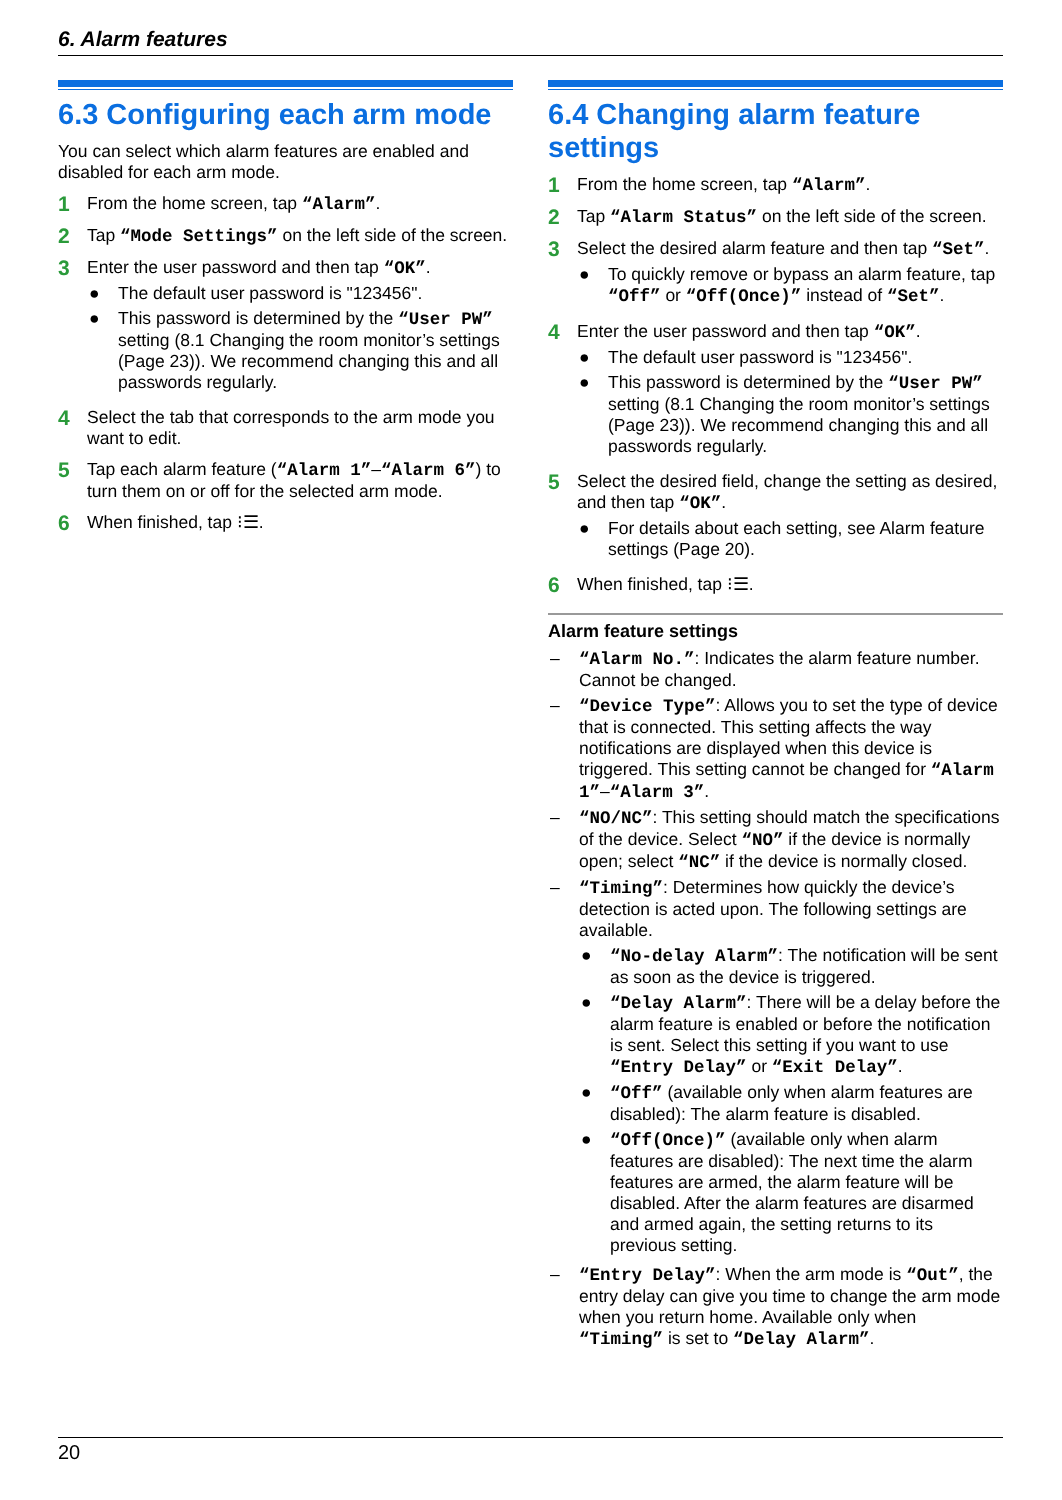6. Alarm features
6.3 Configuring each arm mode
You can select which alarm features are enabled and disabled for each arm mode.
1
From the home screen, tap “Alarm”.
2
Tap “Mode Settings” on the left side of the screen.
3
Enter the user password and then tap “OK”.
● The default user password is "123456".
● This password is determined by the “User PW” setting (8.1 Changing the room monitor’s settings (Page 23)). We recommend changing this and all passwords regularly.
4
Select the tab that corresponds to the arm mode you want to edit.
5
Tap each alarm feature (“Alarm 1”–“Alarm 6”) to turn them on or off for the selected arm mode.
6
When finished, tap ⁝☰.
6.4 Changing alarm feature settings
1
From the home screen, tap “Alarm”.
2
Tap “Alarm Status” on the left side of the screen.
3
Select the desired alarm feature and then tap “Set”.
● To quickly remove or bypass an alarm feature, tap “Off” or “Off(Once)” instead of “Set”.
4
Enter the user password and then tap “OK”.
● The default user password is "123456".
● This password is determined by the “User PW” setting (8.1 Changing the room monitor’s settings (Page 23)). We recommend changing this and all passwords regularly.
5
Select the desired field, change the setting as desired, and then tap “OK”.
● For details about each setting, see Alarm feature settings (Page 20).
6
When finished, tap ⁝☰.
Alarm feature settings
– “Alarm No.”: Indicates the alarm feature number. Cannot be changed.
– “Device Type”: Allows you to set the type of device that is connected. This setting affects the way notifications are displayed when this device is triggered. This setting cannot be changed for “Alarm 1”–“Alarm 3”.
– “NO/NC”: This setting should match the specifications of the device. Select “NO” if the device is normally open; select “NC” if the device is normally closed.
– “Timing”: Determines how quickly the device’s detection is acted upon. The following settings are available.
● “No-delay Alarm”: The notification will be sent as soon as the device is triggered.
● “Delay Alarm”: There will be a delay before the alarm feature is enabled or before the notification is sent. Select this setting if you want to use “Entry Delay” or “Exit Delay”.
● “Off” (available only when alarm features are disabled): The alarm feature is disabled.
● “Off(Once)” (available only when alarm features are disabled): The next time the alarm features are armed, the alarm feature will be disabled. After the alarm features are disarmed and armed again, the setting returns to its previous setting.
– “Entry Delay”: When the arm mode is “Out”, the entry delay can give you time to change the arm mode when you return home. Available only when “Timing” is set to “Delay Alarm”.
20